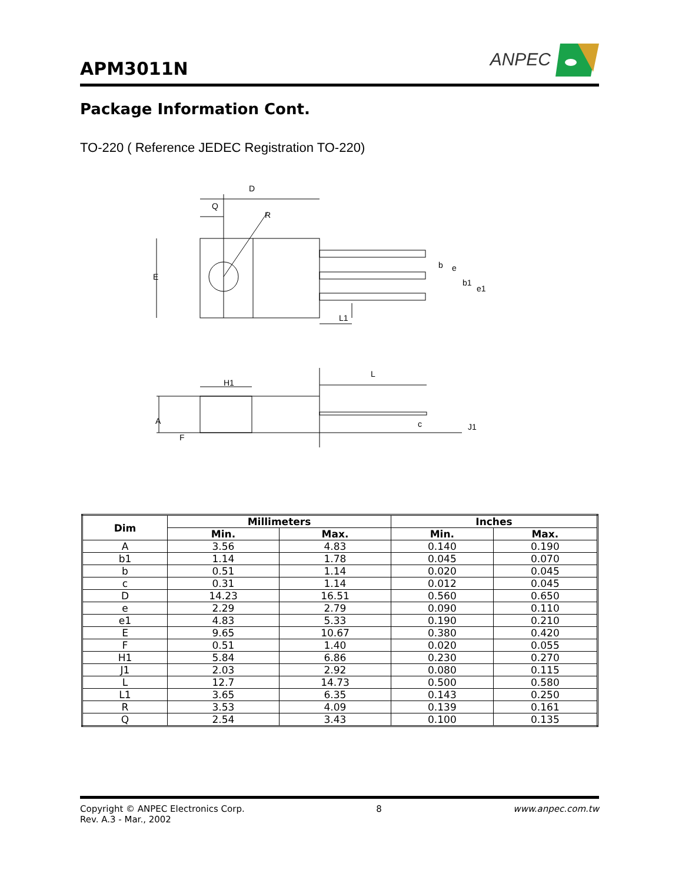APM3011N
ANPEC
Package Information Cont.
TO-220 ( Reference JEDEC Registration TO-220)
D
Q
R
E
b
e
b1
e1
L1
H1
L
A
F
c
J1
| Dim | Millimeters | | Inches | |
| --- | --- | --- | --- | --- |
| | Min. | Max. | Min. | Max. |
| A | 3.56 | 4.83 | 0.140 | 0.190 |
| b1 | 1.14 | 1.78 | 0.045 | 0.070 |
| b | 0.51 | 1.14 | 0.020 | 0.045 |
| c | 0.31 | 1.14 | 0.012 | 0.045 |
| D | 14.23 | 16.51 | 0.560 | 0.650 |
| e | 2.29 | 2.79 | 0.090 | 0.110 |
| e1 | 4.83 | 5.33 | 0.190 | 0.210 |
| E | 9.65 | 10.67 | 0.380 | 0.420 |
| F | 0.51 | 1.40 | 0.020 | 0.055 |
| H1 | 5.84 | 6.86 | 0.230 | 0.270 |
| J1 | 2.03 | 2.92 | 0.080 | 0.115 |
| L | 12.7 | 14.73 | 0.500 | 0.580 |
| L1 | 3.65 | 6.35 | 0.143 | 0.250 |
| R | 3.53 | 4.09 | 0.139 | 0.161 |
| Q | 2.54 | 3.43 | 0.100 | 0.135 |
Copyright © ANPEC Electronics Corp.
Rev. A.3 - Mar., 2002
8 www.anpec.com.tw